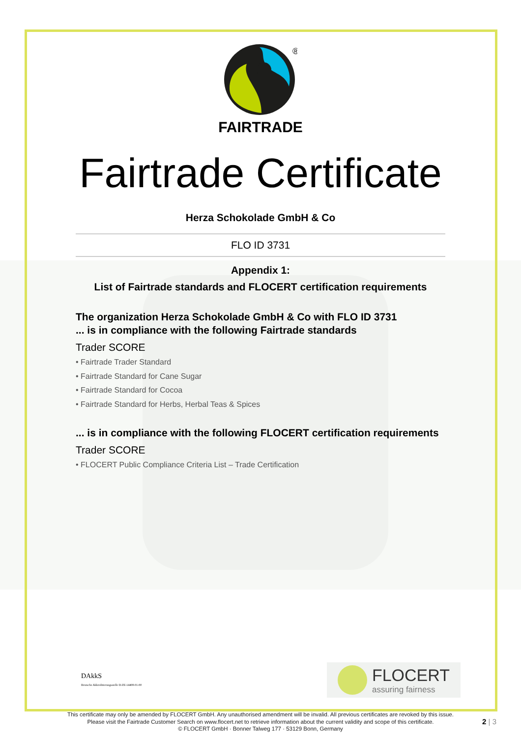®
FAIRTRADE
Fairtrade Certificate
Herza Schokolade GmbH & Co
FLO ID 3731
Appendix 1:
List of Fairtrade standards and FLOCERT certification requirements
The organization Herza Schokolade GmbH & Co with FLO ID 3731
... is in compliance with the following Fairtrade standards
Trader SCORE
• Fairtrade Trader Standard
• Fairtrade Standard for Cane Sugar
• Fairtrade Standard for Cocoa
• Fairtrade Standard for Herbs, Herbal Teas & Spices
... is in compliance with the following FLOCERT certification requirements
Trader SCORE
• FLOCERT Public Compliance Criteria List – Trade Certification
DAkkS
Deutsche Akkreditierungsstelle D-ZE-14408-01-00
FLOCERT
assuring fairness
This certificate may only be amended by FLOCERT GmbH. Any unauthorised amendment will be invalid. All previous certificates are revoked by this issue.
Please visit the Fairtrade Customer Search on www.flocert.net to retrieve information about the current validity and scope of this certificate.
© FLOCERT GmbH · Bonner Talweg 177 · 53129 Bonn, Germany
2 | 3